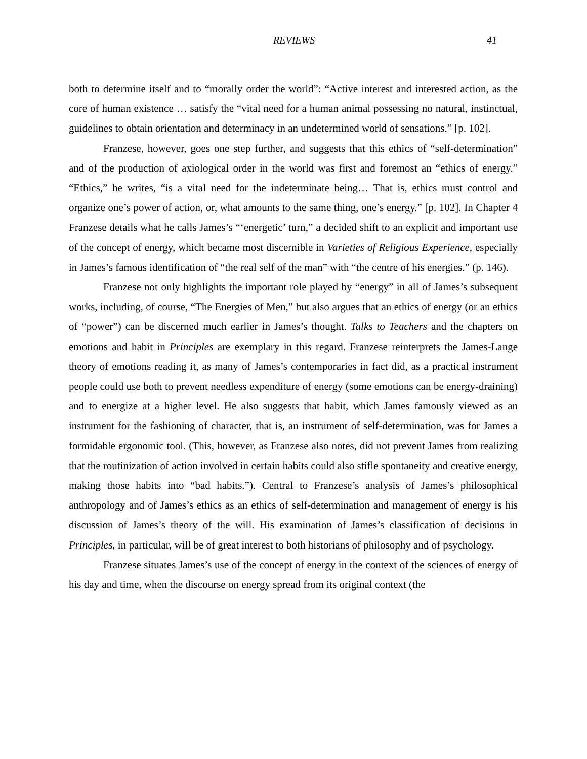REVIEWS 41
both to determine itself and to “morally order the world”: “Active interest and interested action, as the core of human existence … satisfy the “vital need for a human animal possessing no natural, instinctual, guidelines to obtain orientation and determinacy in an undetermined world of sensations.” [p. 102].
Franzese, however, goes one step further, and suggests that this ethics of “self-determination” and of the production of axiological order in the world was first and foremost an “ethics of energy.” “Ethics,” he writes, “is a vital need for the indeterminate being… That is, ethics must control and organize one’s power of action, or, what amounts to the same thing, one’s energy.” [p. 102]. In Chapter 4 Franzese details what he calls James’s “‘energetic’ turn,” a decided shift to an explicit and important use of the concept of energy, which became most discernible in Varieties of Religious Experience, especially in James’s famous identification of “the real self of the man” with “the centre of his energies.” (p. 146).
Franzese not only highlights the important role played by “energy” in all of James’s subsequent works, including, of course, “The Energies of Men,” but also argues that an ethics of energy (or an ethics of “power”) can be discerned much earlier in James’s thought. Talks to Teachers and the chapters on emotions and habit in Principles are exemplary in this regard. Franzese reinterprets the James-Lange theory of emotions reading it, as many of James’s contemporaries in fact did, as a practical instrument people could use both to prevent needless expenditure of energy (some emotions can be energy-draining) and to energize at a higher level. He also suggests that habit, which James famously viewed as an instrument for the fashioning of character, that is, an instrument of self-determination, was for James a formidable ergonomic tool. (This, however, as Franzese also notes, did not prevent James from realizing that the routinization of action involved in certain habits could also stifle spontaneity and creative energy, making those habits into “bad habits.”). Central to Franzese’s analysis of James’s philosophical anthropology and of James’s ethics as an ethics of self-determination and management of energy is his discussion of James’s theory of the will. His examination of James’s classification of decisions in Principles, in particular, will be of great interest to both historians of philosophy and of psychology.
Franzese situates James’s use of the concept of energy in the context of the sciences of energy of his day and time, when the discourse on energy spread from its original context (the